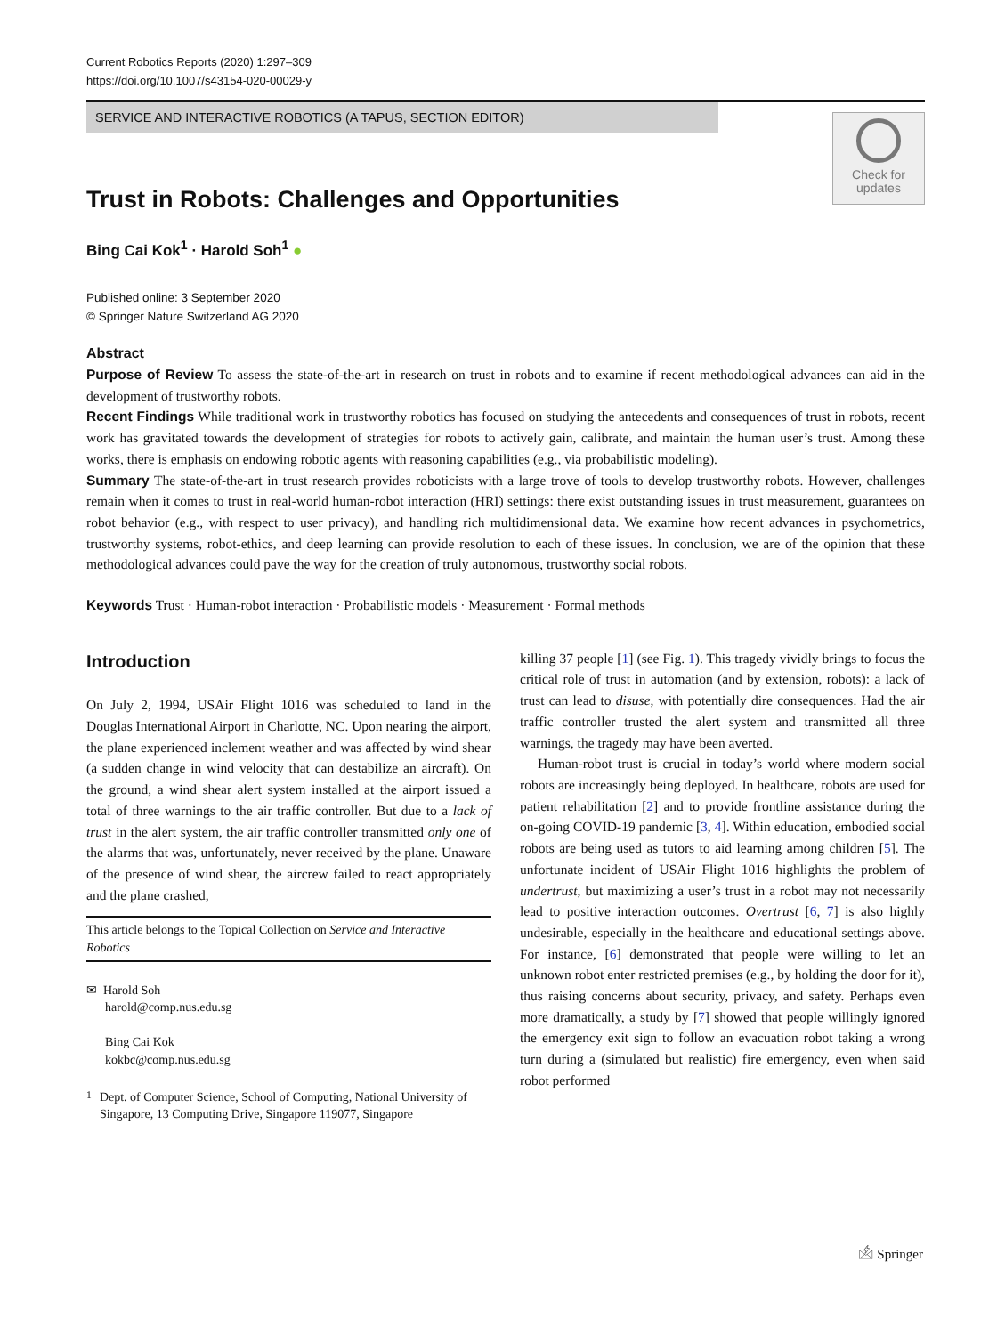Current Robotics Reports (2020) 1:297–309
https://doi.org/10.1007/s43154-020-00029-y
SERVICE AND INTERACTIVE ROBOTICS (A TAPUS, SECTION EDITOR)
Check for
updates
Trust in Robots: Challenges and Opportunities
Bing Cai Kok<sup>1</sup> · Harold Soh<sup>1</sup> ●
Published online: 3 September 2020
© Springer Nature Switzerland AG 2020
Abstract
Purpose of Review To assess the state-of-the-art in research on trust in robots and to examine if recent methodological advances can aid in the development of trustworthy robots.
Recent Findings While traditional work in trustworthy robotics has focused on studying the antecedents and consequences of trust in robots, recent work has gravitated towards the development of strategies for robots to actively gain, calibrate, and maintain the human user’s trust. Among these works, there is emphasis on endowing robotic agents with reasoning capabilities (e.g., via probabilistic modeling).
Summary The state-of-the-art in trust research provides roboticists with a large trove of tools to develop trustworthy robots. However, challenges remain when it comes to trust in real-world human-robot interaction (HRI) settings: there exist outstanding issues in trust measurement, guarantees on robot behavior (e.g., with respect to user privacy), and handling rich multidimensional data. We examine how recent advances in psychometrics, trustworthy systems, robot-ethics, and deep learning can provide resolution to each of these issues. In conclusion, we are of the opinion that these methodological advances could pave the way for the creation of truly autonomous, trustworthy social robots.
Keywords Trust · Human-robot interaction · Probabilistic models · Measurement · Formal methods
Introduction
On July 2, 1994, USAir Flight 1016 was scheduled to land in the Douglas International Airport in Charlotte, NC. Upon nearing the airport, the plane experienced inclement weather and was affected by wind shear (a sudden change in wind velocity that can destabilize an aircraft). On the ground, a wind shear alert system installed at the airport issued a total of three warnings to the air traffic controller. But due to a lack of trust in the alert system, the air traffic controller transmitted only one of the alarms that was, unfortunately, never received by the plane. Unaware of the presence of wind shear, the aircrew failed to react appropriately and the plane crashed,
This article belongs to the Topical Collection on Service and Interactive Robotics
✉ Harold Soh
harold@comp.nus.edu.sg
Bing Cai Kok
kokbc@comp.nus.edu.sg
<sup>1</sup> Dept. of Computer Science, School of Computing, National University of Singapore, 13 Computing Drive, Singapore 119077, Singapore
killing 37 people [1] (see Fig. 1). This tragedy vividly brings to focus the critical role of trust in automation (and by extension, robots): a lack of trust can lead to disuse, with potentially dire consequences. Had the air traffic controller trusted the alert system and transmitted all three warnings, the tragedy may have been averted.
Human-robot trust is crucial in today’s world where modern social robots are increasingly being deployed. In healthcare, robots are used for patient rehabilitation [2] and to provide frontline assistance during the on-going COVID-19 pandemic [3, 4]. Within education, embodied social robots are being used as tutors to aid learning among children [5]. The unfortunate incident of USAir Flight 1016 highlights the problem of undertrust, but maximizing a user’s trust in a robot may not necessarily lead to positive interaction outcomes. Overtrust [6, 7] is also highly undesirable, especially in the healthcare and educational settings above. For instance, [6] demonstrated that people were willing to let an unknown robot enter restricted premises (e.g., by holding the door for it), thus raising concerns about security, privacy, and safety. Perhaps even more dramatically, a study by [7] showed that people willingly ignored the emergency exit sign to follow an evacuation robot taking a wrong turn during a (simulated but realistic) fire emergency, even when said robot performed
🖄 Springer